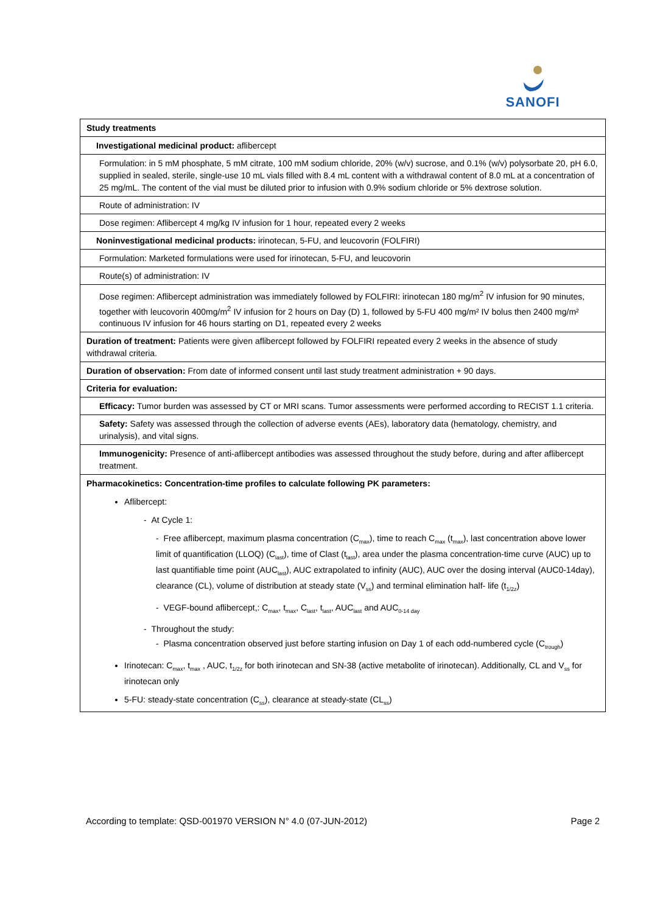SANOFI
| Study treatments |
| Investigational medicinal product: aflibercept |
| Formulation: in 5 mM phosphate, 5 mM citrate, 100 mM sodium chloride, 20% (w/v) sucrose, and 0.1% (w/v) polysorbate 20, pH 6.0, supplied in sealed, sterile, single-use 10 mL vials filled with 8.4 mL content with a withdrawal content of 8.0 mL at a concentration of 25 mg/mL. The content of the vial must be diluted prior to infusion with 0.9% sodium chloride or 5% dextrose solution. |
| Route of administration: IV |
| Dose regimen: Aflibercept 4 mg/kg IV infusion for 1 hour, repeated every 2 weeks |
| Noninvestigational medicinal products: irinotecan, 5-FU, and leucovorin (FOLFIRI) |
| Formulation: Marketed formulations were used for irinotecan, 5-FU, and leucovorin |
| Route(s) of administration: IV |
| Dose regimen: Aflibercept administration was immediately followed by FOLFIRI: irinotecan 180 mg/m<sup>2</sup> IV infusion for 90 minutes, together with leucovorin 400mg/m<sup>2</sup> IV infusion for 2 hours on Day (D) 1, followed by 5-FU 400 mg/m² IV bolus then 2400 mg/m² continuous IV infusion for 46 hours starting on D1, repeated every 2 weeks |
| Duration of treatment: Patients were given aflibercept followed by FOLFIRI repeated every 2 weeks in the absence of study withdrawal criteria. |
| Duration of observation: From date of informed consent until last study treatment administration + 90 days. |
| Criteria for evaluation: |
| Efficacy: Tumor burden was assessed by CT or MRI scans. Tumor assessments were performed according to RECIST 1.1 criteria. |
| Safety: Safety was assessed through the collection of adverse events (AEs), laboratory data (hematology, chemistry, and urinalysis), and vital signs. |
| Immunogenicity: Presence of anti-aflibercept antibodies was assessed throughout the study before, during and after aflibercept treatment. |
| Pharmacokinetics: Concentration-time profiles to calculate following PK parameters: Aflibercept: - At Cycle 1: - Free aflibercept, maximum plasma concentration (C<sub>max</sub>), time to reach C<sub>max</sub> (t<sub>max</sub>), last concentration above lower limit of quantification (LLOQ) (C<sub>last</sub>), time of Clast (t<sub>last</sub>), area under the plasma concentration-time curve (AUC) up to last quantifiable time point (AUC<sub>last</sub>), AUC extrapolated to infinity (AUC), AUC over the dosing interval (AUC0-14day), clearance (CL), volume of distribution at steady state (V<sub>ss</sub>) and terminal elimination half- life (t<sub>1/2z</sub>) - VEGF-bound aflibercept,: C<sub>max</sub>, t<sub>max</sub>, C<sub>last</sub>, t<sub>last</sub>, AUC<sub>last</sub> and AUC<sub>0-14 day</sub> - Throughout the study: - Plasma concentration observed just before starting infusion on Day 1 of each odd-numbered cycle (C<sub>trough</sub>) Irinotecan: C<sub>max</sub>, t<sub>max</sub> , AUC, t<sub>1/2z</sub> for both irinotecan and SN-38 (active metabolite of irinotecan). Additionally, CL and V<sub>ss</sub> for irinotecan only 5-FU: steady-state concentration (C<sub>ss</sub>), clearance at steady-state (CL<sub>ss</sub>) |
According to template: QSD-001970 VERSION N° 4.0 (07-JUN-2012) Page 2